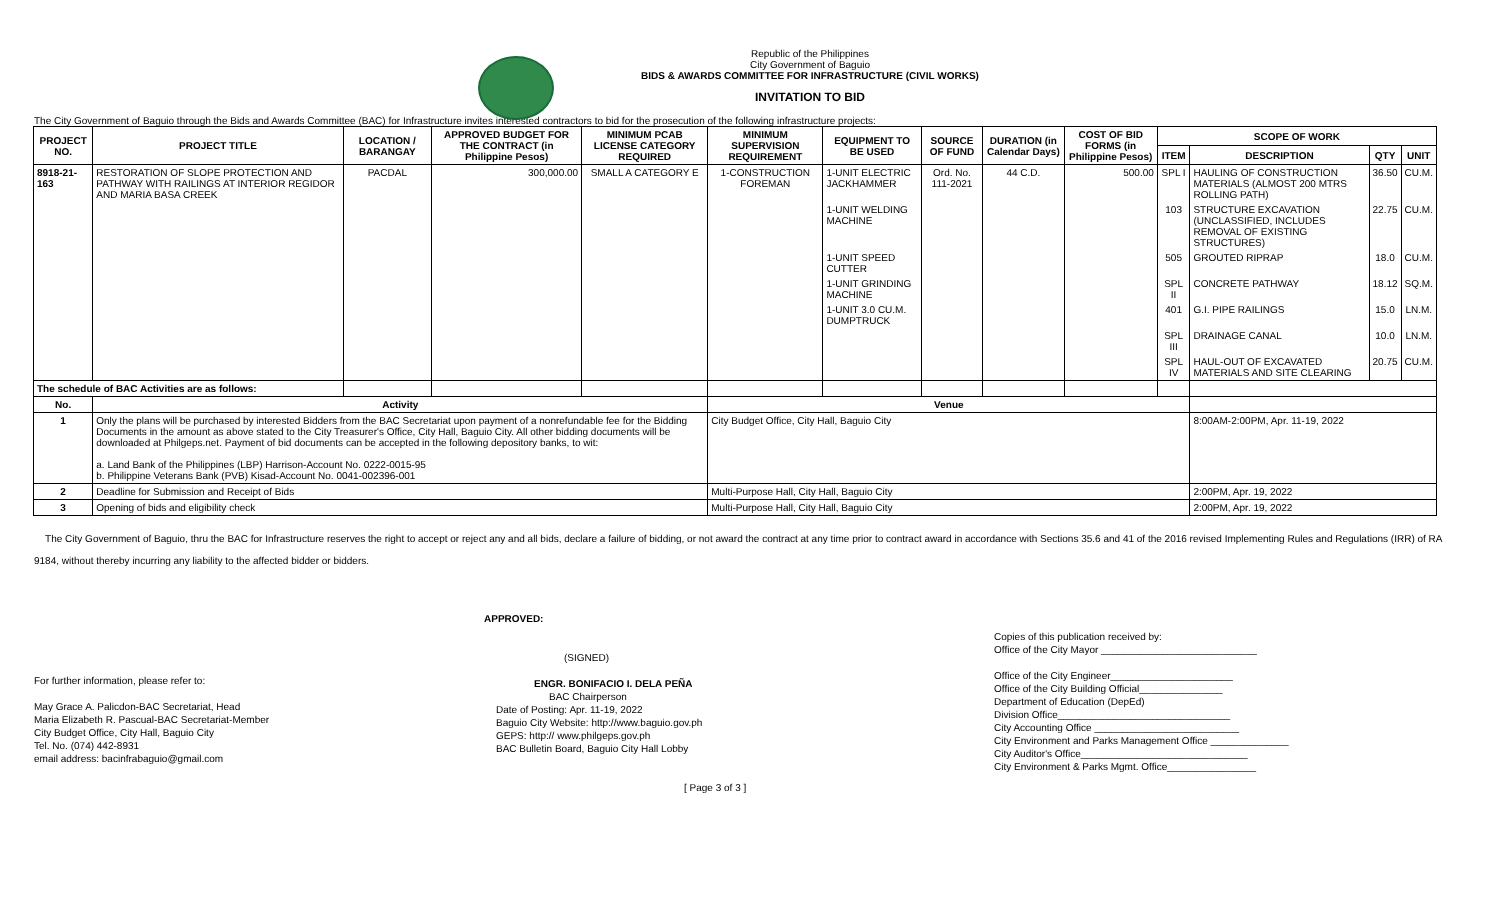Republic of the Philippines
City Government of Baguio
BIDS & AWARDS COMMITTEE FOR INFRASTRUCTURE (CIVIL WORKS)
INVITATION TO BID
The City Government of Baguio through the Bids and Awards Committee (BAC) for Infrastructure invites interested contractors to bid for the prosecution of the following infrastructure projects:
| PROJECT NO. | PROJECT TITLE | LOCATION / BARANGAY | APPROVED BUDGET FOR THE CONTRACT (in Philippine Pesos) | MINIMUM PCAB LICENSE CATEGORY REQUIRED | MINIMUM SUPERVISION REQUIREMENT | EQUIPMENT TO BE USED | SOURCE OF FUND | DURATION (in Calendar Days) | COST OF BID FORMS (in Philippine Pesos) | SCOPE OF WORK | | | |
| --- | --- | --- | --- | --- | --- | --- | --- | --- | --- | --- | --- | --- | --- |
| | | | | | | | | | | ITEM | DESCRIPTION | QTY | UNIT |
| 8918-21-163 | RESTORATION OF SLOPE PROTECTION AND PATHWAY WITH RAILINGS AT INTERIOR REGIDOR AND MARIA BASA CREEK | PACDAL | 300,000.00 | SMALL A CATEGORY E | 1-CONSTRUCTION FOREMAN | 1-UNIT ELECTRIC JACKHAMMER | Ord. No. 111-2021 | 44 C.D. | 500.00 | SPL I | HAULING OF CONSTRUCTION MATERIALS (ALMOST 200 MTRS ROLLING PATH) | 36.50 | CU.M. |
| | | | | | | 1-UNIT WELDING MACHINE | | | | 103 | STRUCTURE EXCAVATION (UNCLASSIFIED, INCLUDES REMOVAL OF EXISTING STRUCTURES) | 22.75 | CU.M. |
| | | | | | | 1-UNIT SPEED CUTTER | | | | 505 | GROUTED RIPRAP | 18.0 | CU.M. |
| | | | | | | 1-UNIT GRINDING MACHINE | | | | SPL II | CONCRETE PATHWAY | 18.12 | SQ.M. |
| | | | | | | 1-UNIT 3.0 CU.M. DUMPTRUCK | | | | 401 | G.I. PIPE RAILINGS | 15.0 | LN.M. |
| | | | | | | | | | | SPL III | DRAINAGE CANAL | 10.0 | LN.M. |
| | | | | | | | | | | SPL IV | HAUL-OUT OF EXCAVATED MATERIALS AND SITE CLEARING | 20.75 | CU.M. |
| The schedule of BAC Activities are as follows: | | | | | | | | | | | | | |
| No. | Activity | | | | Venue | | | | | | | | |
| 1 | Only the plans will be purchased by interested Bidders from the BAC Secretariat upon payment of a nonrefundable fee for the Bidding Documents in the amount as above stated to the City Treasurer's Office, City Hall, Baguio City. All other bidding documents will be downloaded at Philgeps.net. Payment of bid documents can be accepted in the following depository banks, to wit: a. Land Bank of the Philippines (LBP) Harrison-Account No. 0222-0015-95 b. Philippine Veterans Bank (PVB) Kisad-Account No. 0041-002396-001 | | | | City Budget Office, City Hall, Baguio City | | | | | | 8:00AM-2:00PM, Apr. 11-19, 2022 | | |
| 2 | Deadline for Submission and Receipt of Bids | | | | Multi-Purpose Hall, City Hall, Baguio City | | | | | | 2:00PM, Apr. 19, 2022 | | |
| 3 | Opening of bids and eligibility check | | | | Multi-Purpose Hall, City Hall, Baguio City | | | | | | 2:00PM, Apr. 19, 2022 | | |
The City Government of Baguio, thru the BAC for Infrastructure reserves the right to accept or reject any and all bids, declare a failure of bidding, or not award the contract at any time prior to contract award in accordance with Sections 35.6 and 41 of the 2016 revised Implementing Rules and Regulations (IRR) of RA 9184, without thereby incurring any liability to the affected bidder or bidders.
For further information, please refer to:
May Grace A. Palicdon-BAC Secretariat, Head
Maria Elizabeth R. Pascual-BAC Secretariat-Member
City Budget Office, City Hall, Baguio City
Tel. No. (074) 442-8931
email address: bacinfrabaguio@gmail.com
APPROVED:
(SIGNED)
ENGR. BONIFACIO I. DELA PEÑA
BAC Chairperson
Date of Posting: Apr. 11-19, 2022
Baguio City Website: http://www.baguio.gov.ph
GEPS: http:// www.philgeps.gov.ph
BAC Bulletin Board, Baguio City Hall Lobby
[ Page 3 of 3 ]
Copies of this publication received by:
Office of the City Mayor ____________________________
Office of the City Engineer______________________
Office of the City Building Official_______________
Department of Education (DepEd)
Division Office_______________________________
City Accounting Office __________________________
City Environment and Parks Management Office ______________
City Auditor's Office______________________________
City Environment & Parks Mgmt. Office________________